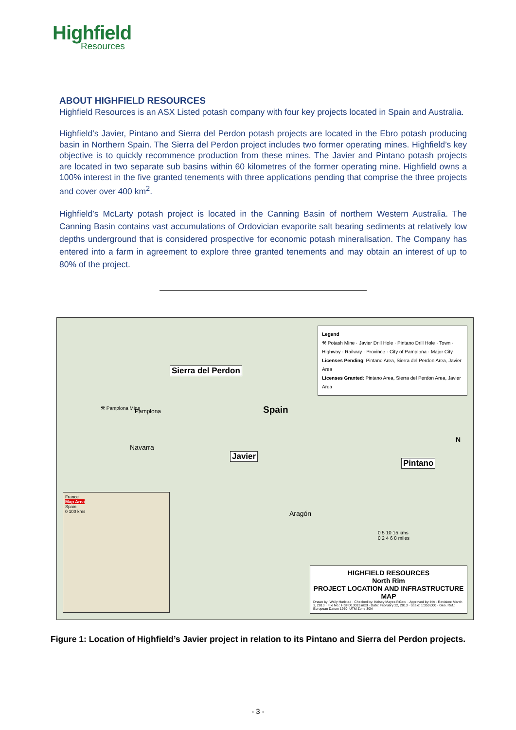Highfield
Resources
ABOUT HIGHFIELD RESOURCES
Highfield Resources is an ASX Listed potash company with four key projects located in Spain and Australia.
Highfield’s Javier, Pintano and Sierra del Perdon potash projects are located in the Ebro potash producing basin in Northern Spain. The Sierra del Perdon project includes two former operating mines. Highfield’s key objective is to quickly recommence production from these mines. The Javier and Pintano potash projects are located in two separate sub basins within 60 kilometres of the former operating mine. Highfield owns a 100% interest in the five granted tenements with three applications pending that comprise the three projects and cover over 400 km<sup>2</sup>.
Highfield’s McLarty potash project is located in the Canning Basin of northern Western Australia. The Canning Basin contains vast accumulations of Ordovician evaporite salt bearing sediments at relatively low depths underground that is considered prospective for economic potash mineralisation. The Company has entered into a farm in agreement to explore three granted tenements and may obtain an interest of up to 80% of the project.
Sierra del Perdon
Pamplona
⚒ Pamplona Mine Spain
Navarra
Javier
Pintano
Aragón
N
0 5 10 15 kms
0 2 4 6 8 miles
France
Map Area
Spain
0 100 kms
Legend
⚒ Potash Mine · Javier Drill Hole · Pintano Drill Hole · Town · Highway · Railway · Province · City of Pamplona · Major City
Licenses Pending: Pintano Area, Sierra del Perdon Area, Javier Area
Licenses Granted: Pintano Area, Sierra del Perdon Area, Javier Area
HIGHFIELD RESOURCES
North Rim
PROJECT LOCATION AND INFRASTRUCTURE MAP
Drawn by: Wally Hurlstad · Checked by: Kelsey Mayes P.Geo. · Approved by: NA · Revision: March 1, 2013 · File No.: HGFD13013.mxd · Date: February 22, 2013 · Scale: 1:350,000 · Geo. Ref.: European Datum 1950, UTM Zone 30N
Figure 1: Location of Highfield’s Javier project in relation to its Pintano and Sierra del Perdon projects.
- 3 -